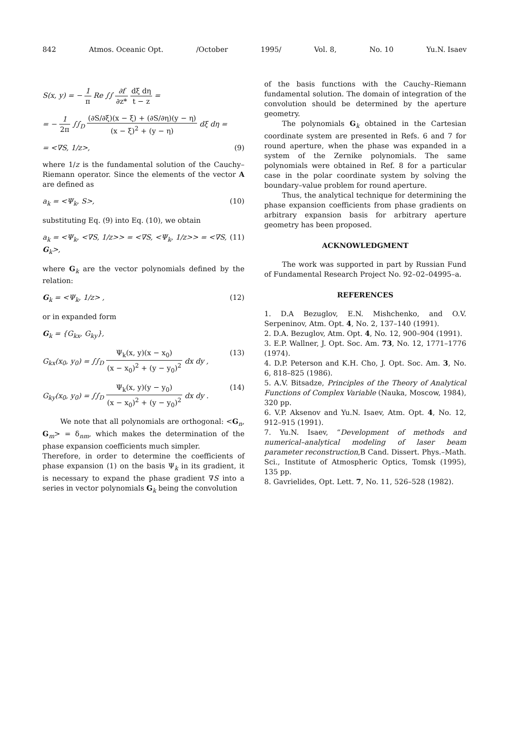842 Atmos. Oceanic Opt. /October 1995/ Vol. 8, No. 10 Yu.N. Isaev
S(x, y) = − 1 π Re ∫∫ ∂f ∂z* dξ dη t − z =
= − 1 2π ∫∫<sub>D</sub> (∂S/∂ξ)(x − ξ) + (∂S/∂η)(y − η) (x − ξ)<sup>2</sup> + (y − η) dξ dη =
= <∇S, 1/z>, (9)
where 1/z is the fundamental solution of the Cauchy–Riemann operator. Since the elements of the vector A are defined as
a<sub>k</sub> = <Ψ<sub>k</sub>, S>, (10)
substituting Eq. (9) into Eq. (10), we obtain
a<sub>k</sub> = <Ψ<sub>k</sub>, <∇S, 1/z>> = <∇S, <Ψ<sub>k</sub>, 1/z>> = <∇S, G<sub>k</sub>>, (11)
where G<sub>k</sub> are the vector polynomials defined by the relation:
G<sub>k</sub> = <Ψ<sub>k</sub>, 1/z> , (12)
or in expanded form
G<sub>k</sub> = {G<sub>kx</sub>, G<sub>ky</sub>},
G<sub>kx</sub>(x<sub>0</sub>, y<sub>0</sub>) = ∫∫<sub>D</sub> Ψ<sub>k</sub>(x, y)(x − x<sub>0</sub>) (x − x<sub>0</sub>)<sup>2</sup> + (y − y<sub>0</sub>)<sup>2</sup> dx dy , (13)
G<sub>ky</sub>(x<sub>0</sub>, y<sub>0</sub>) = ∫∫<sub>D</sub> Ψ<sub>k</sub>(x, y)(y − y<sub>0</sub>) (x − x<sub>0</sub>)<sup>2</sup> + (y − y<sub>0</sub>)<sup>2</sup> dx dy . (14)
We note that all polynomials are orthogonal: <G<sub>n</sub>, G<sub>m</sub>> = δ<sub>nm</sub>, which makes the determination of the phase expansion coefficients much simpler.
Therefore, in order to determine the coefficients of phase expansion (1) on the basis Ψ<sub>k</sub> in its gradient, it is necessary to expand the phase gradient ∇S into a series in vector polynomials G<sub>k</sub> being the convolution
of the basis functions with the Cauchy–Riemann fundamental solution. The domain of integration of the convolution should be determined by the aperture geometry.
The polynomials G<sub>k</sub> obtained in the Cartesian coordinate system are presented in Refs. 6 and 7 for round aperture, when the phase was expanded in a system of the Zernike polynomials. The same polynomials were obtained in Ref. 8 for a particular case in the polar coordinate system by solving the boundary–value problem for round aperture.
Thus, the analytical technique for determining the phase expansion coefficients from phase gradients on arbitrary expansion basis for arbitrary aperture geometry has been proposed.
ACKNOWLEDGMENT
The work was supported in part by Russian Fund of Fundamental Research Project No. 92–02–04995–a.
REFERENCES
1. D.A Bezuglov, E.N. Mishchenko, and O.V. Serpeninov, Atm. Opt. 4, No. 2, 137–140 (1991).
2. D.A. Bezuglov, Atm. Opt. 4, No. 12, 900–904 (1991).
3. E.P. Wallner, J. Opt. Soc. Am. 73, No. 12, 1771–1776 (1974).
4. D.P. Peterson and K.H. Cho, J. Opt. Soc. Am. 3, No. 6, 818–825 (1986).
5. A.V. Bitsadze, Principles of the Theory of Analytical Functions of Complex Variable (Nauka, Moscow, 1984), 320 pp.
6. V.P. Aksenov and Yu.N. Isaev, Atm. Opt. 4, No. 12, 912–915 (1991).
7. Yu.N. Isaev, “Development of methods and numerical–analytical modeling of laser beam parameter reconstruction,B Cand. Dissert. Phys.–Math. Sci., Institute of Atmospheric Optics, Tomsk (1995), 135 pp.
8. Gavrielides, Opt. Lett. 7, No. 11, 526–528 (1982).